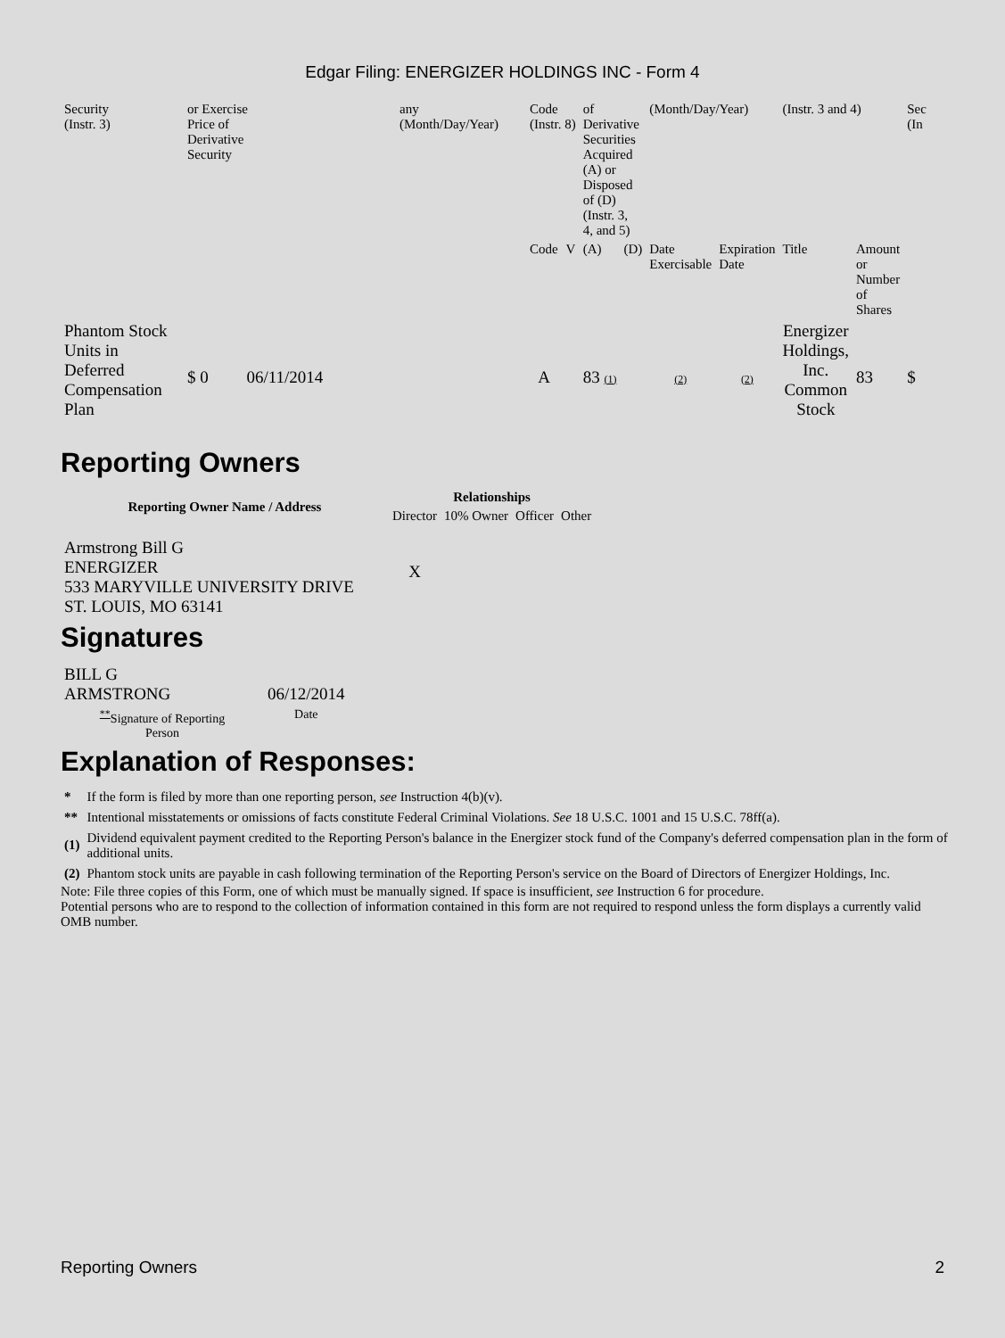Edgar Filing: ENERGIZER HOLDINGS INC - Form 4
| Security (Instr. 3) | or Exercise Price of Derivative Security | any (Month/Day/Year) | Code (Instr. 8) | | of Derivative Securities Acquired (A) or Disposed of (D) (Instr. 3, 4, and 5) | | (Month/Day/Year) | | (Instr. 3 and 4) | | Sec (In |
| --- | --- | --- | --- | --- | --- | --- | --- | --- | --- | --- | --- |
| | | | Code | V | (A) | (D) | Date Exercisable | Expiration Date | Title | Amount or Number of Shares | |
| Phantom Stock Units in Deferred Compensation Plan | $ 0 06/11/2014 | | A | | 83 (1) | | (2) | (2) | Energizer Holdings, Inc. Common Stock | 83 | $ |
Reporting Owners
| Reporting Owner Name / Address | Relationships | | | |
| --- | --- | --- | --- | --- |
| | Director | 10% Owner | Officer | Other |
| Armstrong Bill G ENERGIZER 533 MARYVILLE UNIVERSITY DRIVE ST. LOUIS, MO 63141 | X | | | |
Signatures
| BILL G ARMSTRONG | 06/12/2014 |
| <sup>**</sup> Signature of Reporting Person | Date |
Explanation of Responses:
| * | If the form is filed by more than one reporting person, see Instruction 4(b)(v). |
| ** | Intentional misstatements or omissions of facts constitute Federal Criminal Violations. See 18 U.S.C. 1001 and 15 U.S.C. 78ff(a). |
| (1) | Dividend equivalent payment credited to the Reporting Person's balance in the Energizer stock fund of the Company's deferred compensation plan in the form of additional units. |
| (2) | Phantom stock units are payable in cash following termination of the Reporting Person's service on the Board of Directors of Energizer Holdings, Inc. |
Note: File three copies of this Form, one of which must be manually signed. If space is insufficient, see Instruction 6 for procedure.
Potential persons who are to respond to the collection of information contained in this form are not required to respond unless the form displays a currently valid OMB number.
Reporting Owners 2